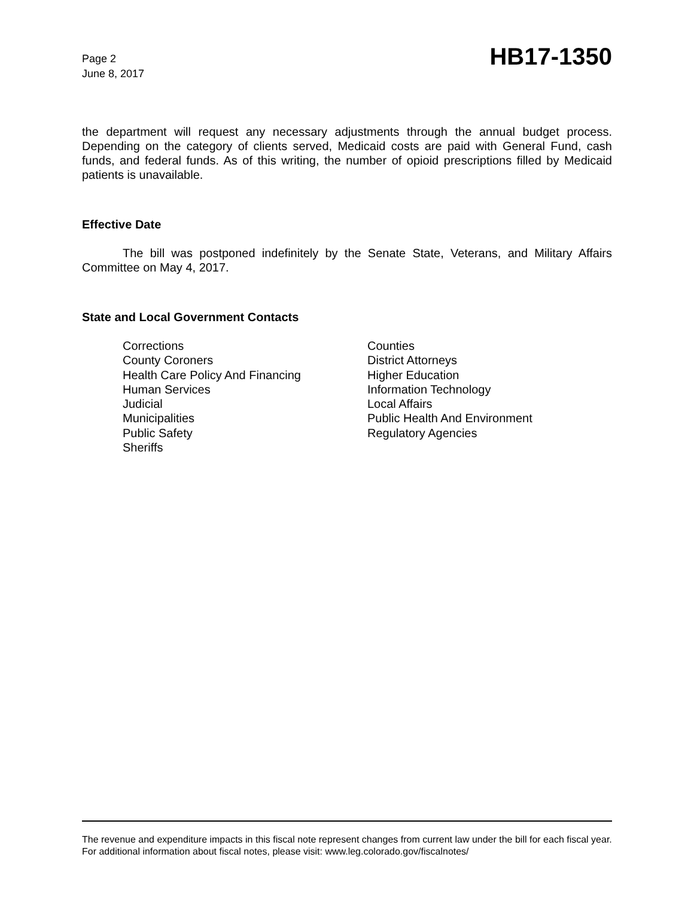Page 2
June 8, 2017
HB17-1350
the department will request any necessary adjustments through the annual budget process. Depending on the category of clients served, Medicaid costs are paid with General Fund, cash funds, and federal funds. As of this writing, the number of opioid prescriptions filled by Medicaid patients is unavailable.
Effective Date
The bill was postponed indefinitely by the Senate State, Veterans, and Military Affairs Committee on May 4, 2017.
State and Local Government Contacts
Corrections
County Coroners
Health Care Policy And Financing
Human Services
Judicial
Municipalities
Public Safety
Sheriffs
Counties
District Attorneys
Higher Education
Information Technology
Local Affairs
Public Health And Environment
Regulatory Agencies
The revenue and expenditure impacts in this fiscal note represent changes from current law under the bill for each fiscal year. For additional information about fiscal notes, please visit: www.leg.colorado.gov/fiscalnotes/